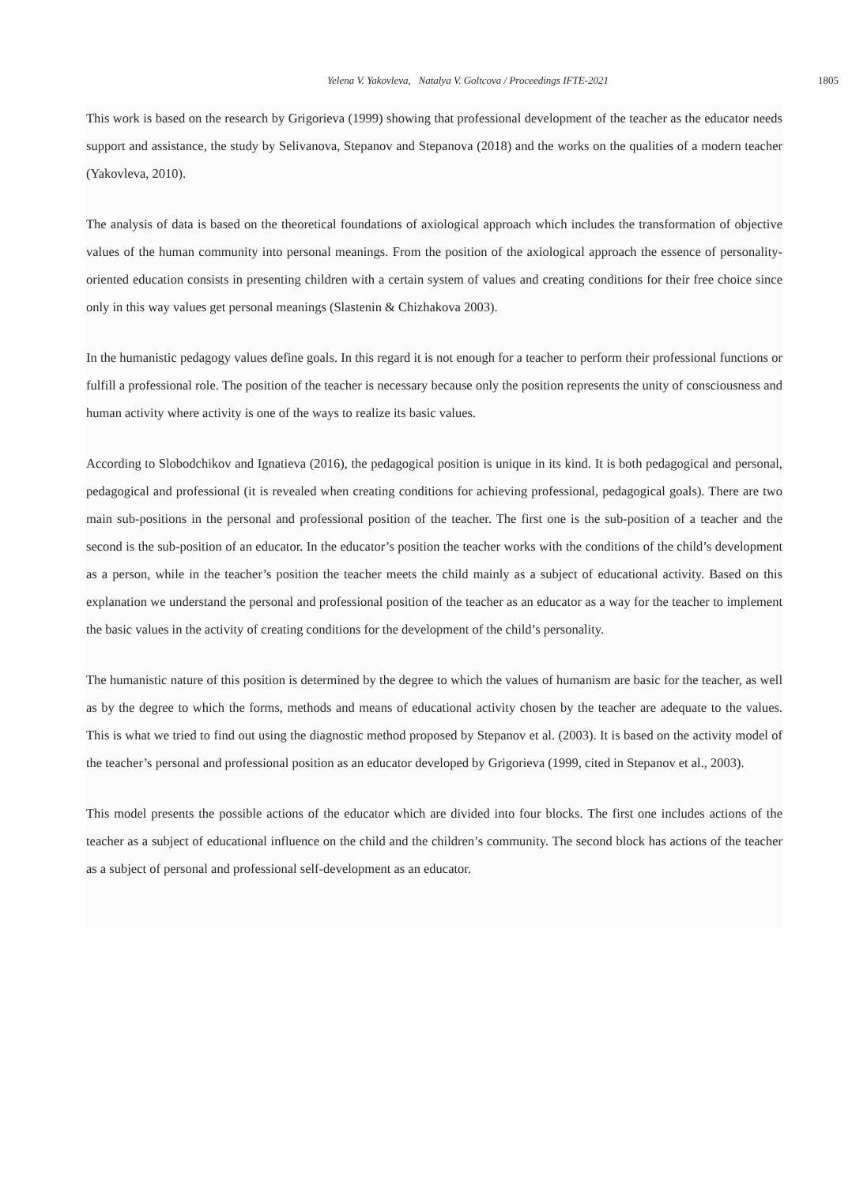Yelena V. Yakovleva, Natalya V. Goltcova / Proceedings IFTE-2021 1805
This work is based on the research by Grigorieva (1999) showing that professional development of the teacher as the educator needs support and assistance, the study by Selivanova, Stepanov and Stepanova (2018) and the works on the qualities of a modern teacher (Yakovleva, 2010).
The analysis of data is based on the theoretical foundations of axiological approach which includes the transformation of objective values of the human community into personal meanings. From the position of the axiological approach the essence of personality-oriented education consists in presenting children with a certain system of values and creating conditions for their free choice since only in this way values get personal meanings (Slastenin & Chizhakova 2003).
In the humanistic pedagogy values define goals. In this regard it is not enough for a teacher to perform their professional functions or fulfill a professional role. The position of the teacher is necessary because only the position represents the unity of consciousness and human activity where activity is one of the ways to realize its basic values.
According to Slobodchikov and Ignatieva (2016), the pedagogical position is unique in its kind. It is both pedagogical and personal, pedagogical and professional (it is revealed when creating conditions for achieving professional, pedagogical goals). There are two main sub-positions in the personal and professional position of the teacher. The first one is the sub-position of a teacher and the second is the sub-position of an educator. In the educator’s position the teacher works with the conditions of the child’s development as a person, while in the teacher’s position the teacher meets the child mainly as a subject of educational activity. Based on this explanation we understand the personal and professional position of the teacher as an educator as a way for the teacher to implement the basic values in the activity of creating conditions for the development of the child’s personality.
The humanistic nature of this position is determined by the degree to which the values of humanism are basic for the teacher, as well as by the degree to which the forms, methods and means of educational activity chosen by the teacher are adequate to the values. This is what we tried to find out using the diagnostic method proposed by Stepanov et al. (2003). It is based on the activity model of the teacher’s personal and professional position as an educator developed by Grigorieva (1999, cited in Stepanov et al., 2003).
This model presents the possible actions of the educator which are divided into four blocks. The first one includes actions of the teacher as a subject of educational influence on the child and the children’s community. The second block has actions of the teacher as a subject of personal and professional self-development as an educator.